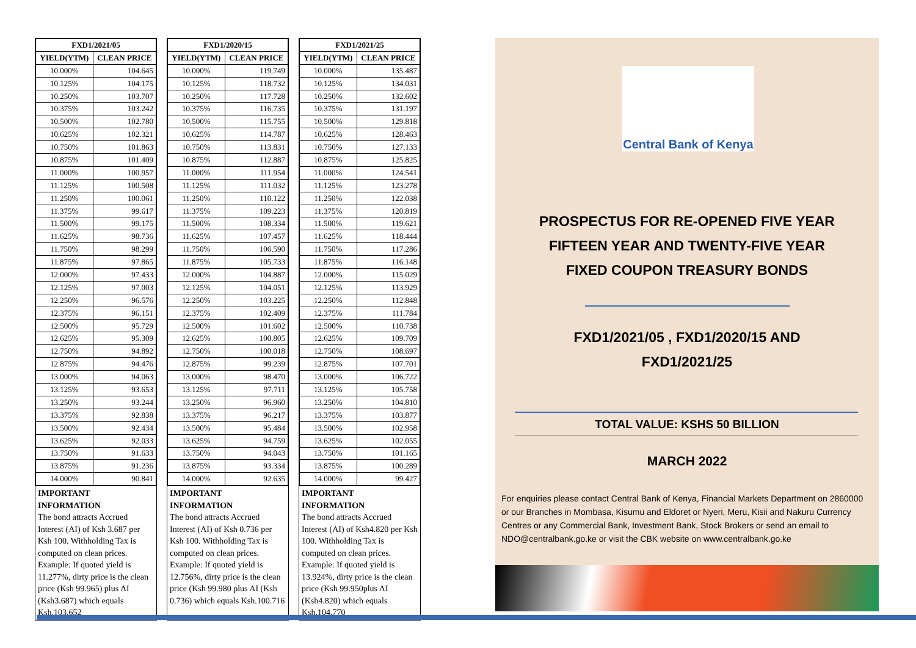| FXD1/2021/05 | |
| --- | --- |
| YIELD(YTM) | CLEAN PRICE |
| 10.000% | 104.645 |
| 10.125% | 104.175 |
| 10.250% | 103.707 |
| 10.375% | 103.242 |
| 10.500% | 102.780 |
| 10.625% | 102.321 |
| 10.750% | 101.863 |
| 10.875% | 101.409 |
| 11.000% | 100.957 |
| 11.125% | 100.508 |
| 11.250% | 100.061 |
| 11.375% | 99.617 |
| 11.500% | 99.175 |
| 11.625% | 98.736 |
| 11.750% | 98.299 |
| 11.875% | 97.865 |
| 12.000% | 97.433 |
| 12.125% | 97.003 |
| 12.250% | 96.576 |
| 12.375% | 96.151 |
| 12.500% | 95.729 |
| 12.625% | 95.309 |
| 12.750% | 94.892 |
| 12.875% | 94.476 |
| 13.000% | 94.063 |
| 13.125% | 93.653 |
| 13.250% | 93.244 |
| 13.375% | 92.838 |
| 13.500% | 92.434 |
| 13.625% | 92.033 |
| 13.750% | 91.633 |
| 13.875% | 91.236 |
| 14.000% | 90.841 |
IMPORTANT INFORMATION
The bond attracts Accrued Interest (AI) of Ksh 3.687 per Ksh 100. Withholding Tax is computed on clean prices. Example: If quoted yield is 11.277%, dirty price is the clean price (Ksh 99.965) plus AI (Ksh3.687) which equals Ksh.103.652
| FXD1/2020/15 | |
| --- | --- |
| YIELD(YTM) | CLEAN PRICE |
| 10.000% | 119.749 |
| 10.125% | 118.732 |
| 10.250% | 117.728 |
| 10.375% | 116.735 |
| 10.500% | 115.755 |
| 10.625% | 114.787 |
| 10.750% | 113.831 |
| 10.875% | 112.887 |
| 11.000% | 111.954 |
| 11.125% | 111.032 |
| 11.250% | 110.122 |
| 11.375% | 109.223 |
| 11.500% | 108.334 |
| 11.625% | 107.457 |
| 11.750% | 106.590 |
| 11.875% | 105.733 |
| 12.000% | 104.887 |
| 12.125% | 104.051 |
| 12.250% | 103.225 |
| 12.375% | 102.409 |
| 12.500% | 101.602 |
| 12.625% | 100.805 |
| 12.750% | 100.018 |
| 12.875% | 99.239 |
| 13.000% | 98.470 |
| 13.125% | 97.711 |
| 13.250% | 96.960 |
| 13.375% | 96.217 |
| 13.500% | 95.484 |
| 13.625% | 94.759 |
| 13.750% | 94.043 |
| 13.875% | 93.334 |
| 14.000% | 92.635 |
IMPORTANT INFORMATION
The bond attracts Accrued Interest (AI) of Ksh 0.736 per Ksh 100. Withholding Tax is computed on clean prices. Example: If quoted yield is 12.756%, dirty price is the clean price (Ksh 99.980 plus AI (Ksh 0.736) which equals Ksh.100.716
| FXD1/2021/25 | |
| --- | --- |
| YIELD(YTM) | CLEAN PRICE |
| 10.000% | 135.487 |
| 10.125% | 134.031 |
| 10.250% | 132.602 |
| 10.375% | 131.197 |
| 10.500% | 129.818 |
| 10.625% | 128.463 |
| 10.750% | 127.133 |
| 10.875% | 125.825 |
| 11.000% | 124.541 |
| 11.125% | 123.278 |
| 11.250% | 122.038 |
| 11.375% | 120.819 |
| 11.500% | 119.621 |
| 11.625% | 118.444 |
| 11.750% | 117.286 |
| 11.875% | 116.148 |
| 12.000% | 115.029 |
| 12.125% | 113.929 |
| 12.250% | 112.848 |
| 12.375% | 111.784 |
| 12.500% | 110.738 |
| 12.625% | 109.709 |
| 12.750% | 108.697 |
| 12.875% | 107.701 |
| 13.000% | 106.722 |
| 13.125% | 105.758 |
| 13.250% | 104.810 |
| 13.375% | 103.877 |
| 13.500% | 102.958 |
| 13.625% | 102.055 |
| 13.750% | 101.165 |
| 13.875% | 100.289 |
| 14.000% | 99.427 |
IMPORTANT INFORMATION
The bond attracts Accrued Interest (AI) of Ksh4.820 per Ksh 100. Withholding Tax is computed on clean prices. Example: If quoted yield is 13.924%, dirty price is the clean price (Ksh 99.950plus AI (Ksh4.820) which equals Ksh.104.770
Central Bank of Kenya
PROSPECTUS FOR RE-OPENED FIVE YEAR
FIFTEEN YEAR AND TWENTY-FIVE YEAR
FIXED COUPON TREASURY BONDS
FXD1/2021/05 , FXD1/2020/15 AND
FXD1/2021/25
TOTAL VALUE: KSHS 50 BILLION
MARCH 2022
For enquiries please contact Central Bank of Kenya, Financial Markets Department on 2860000 or our Branches in Mombasa, Kisumu and Eldoret or Nyeri, Meru, Kisii and Nakuru Currency Centres or any Commercial Bank, Investment Bank, Stock Brokers or send an email to NDO@centralbank.go.ke or visit the CBK website on www.centralbank.go.ke